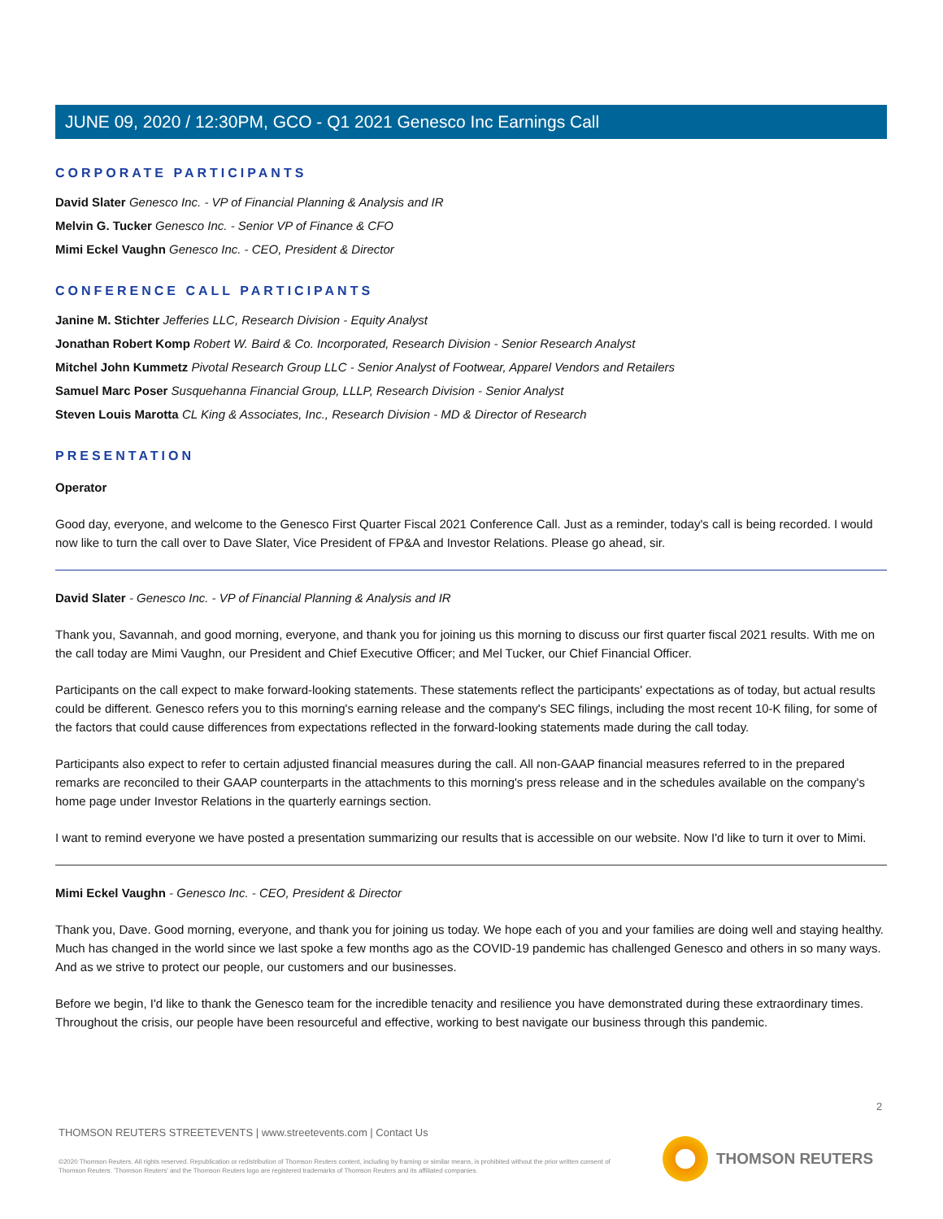JUNE 09, 2020 / 12:30PM, GCO - Q1 2021 Genesco Inc Earnings Call
CORPORATE PARTICIPANTS
David Slater Genesco Inc. - VP of Financial Planning & Analysis and IR
Melvin G. Tucker Genesco Inc. - Senior VP of Finance & CFO
Mimi Eckel Vaughn Genesco Inc. - CEO, President & Director
CONFERENCE CALL PARTICIPANTS
Janine M. Stichter Jefferies LLC, Research Division - Equity Analyst
Jonathan Robert Komp Robert W. Baird & Co. Incorporated, Research Division - Senior Research Analyst
Mitchel John Kummetz Pivotal Research Group LLC - Senior Analyst of Footwear, Apparel Vendors and Retailers
Samuel Marc Poser Susquehanna Financial Group, LLLP, Research Division - Senior Analyst
Steven Louis Marotta CL King & Associates, Inc., Research Division - MD & Director of Research
PRESENTATION
Operator
Good day, everyone, and welcome to the Genesco First Quarter Fiscal 2021 Conference Call. Just as a reminder, today's call is being recorded. I would now like to turn the call over to Dave Slater, Vice President of FP&A and Investor Relations. Please go ahead, sir.
David Slater - Genesco Inc. - VP of Financial Planning & Analysis and IR
Thank you, Savannah, and good morning, everyone, and thank you for joining us this morning to discuss our first quarter fiscal 2021 results. With me on the call today are Mimi Vaughn, our President and Chief Executive Officer; and Mel Tucker, our Chief Financial Officer.
Participants on the call expect to make forward-looking statements. These statements reflect the participants' expectations as of today, but actual results could be different. Genesco refers you to this morning's earning release and the company's SEC filings, including the most recent 10-K filing, for some of the factors that could cause differences from expectations reflected in the forward-looking statements made during the call today.
Participants also expect to refer to certain adjusted financial measures during the call. All non-GAAP financial measures referred to in the prepared remarks are reconciled to their GAAP counterparts in the attachments to this morning's press release and in the schedules available on the company's home page under Investor Relations in the quarterly earnings section.
I want to remind everyone we have posted a presentation summarizing our results that is accessible on our website. Now I'd like to turn it over to Mimi.
Mimi Eckel Vaughn - Genesco Inc. - CEO, President & Director
Thank you, Dave. Good morning, everyone, and thank you for joining us today. We hope each of you and your families are doing well and staying healthy. Much has changed in the world since we last spoke a few months ago as the COVID-19 pandemic has challenged Genesco and others in so many ways. And as we strive to protect our people, our customers and our businesses.
Before we begin, I'd like to thank the Genesco team for the incredible tenacity and resilience you have demonstrated during these extraordinary times. Throughout the crisis, our people have been resourceful and effective, working to best navigate our business through this pandemic.
2
THOMSON REUTERS STREETEVENTS | www.streetevents.com | Contact Us
©2020 Thomson Reuters. All rights reserved. Republication or redistribution of Thomson Reuters content, including by framing or similar means, is prohibited without the prior written consent of Thomson Reuters. 'Thomson Reuters' and the Thomson Reuters logo are registered trademarks of Thomson Reuters and its affiliated companies.
THOMSON REUTERS